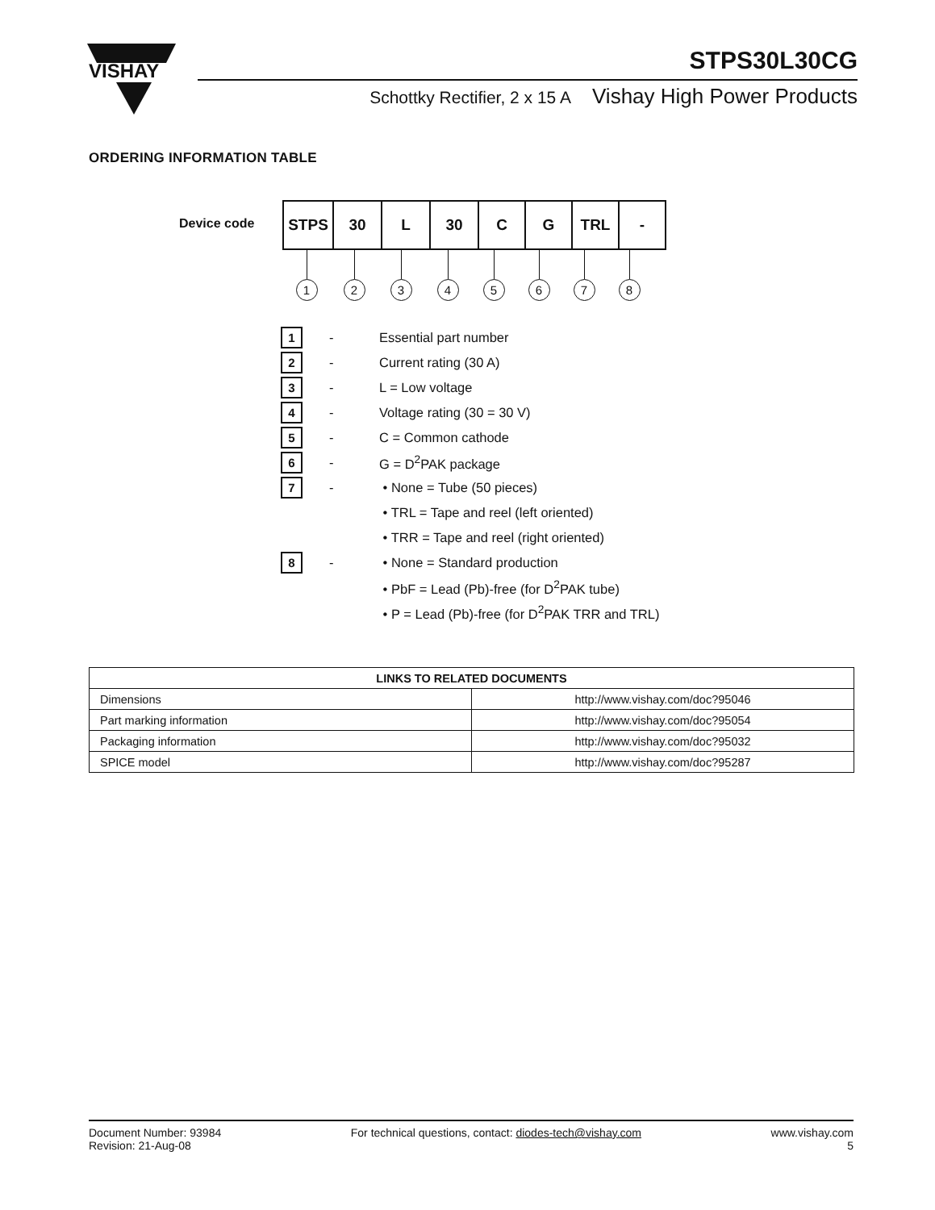VISHAY
STPS30L30CG
Schottky Rectifier, 2 x 15 A Vishay High Power Products
ORDERING INFORMATION TABLE
Device code
| STPS | 30 | L | 30 | C | G | TRL | - |
1 2 3 4 5 6 7 8
1
- Essential part number
2
- Current rating (30 A)
3
- L = Low voltage
4
- Voltage rating (30 = 30 V)
5
- C = Common cathode
6
- G = D<sup>2</sup>PAK package
7
- • None = Tube (50 pieces)
• TRL = Tape and reel (left oriented)
• TRR = Tape and reel (right oriented)
8
- • None = Standard production
• PbF = Lead (Pb)-free (for D<sup>2</sup>PAK tube)
• P = Lead (Pb)-free (for D<sup>2</sup>PAK TRR and TRL)
| LINKS TO RELATED DOCUMENTS | |
| --- | --- |
| Dimensions | http://www.vishay.com/doc?95046 |
| Part marking information | http://www.vishay.com/doc?95054 |
| Packaging information | http://www.vishay.com/doc?95032 |
| SPICE model | http://www.vishay.com/doc?95287 |
Document Number: 93984
Revision: 21-Aug-08
For technical questions, contact: diodes-tech@vishay.com
www.vishay.com
5